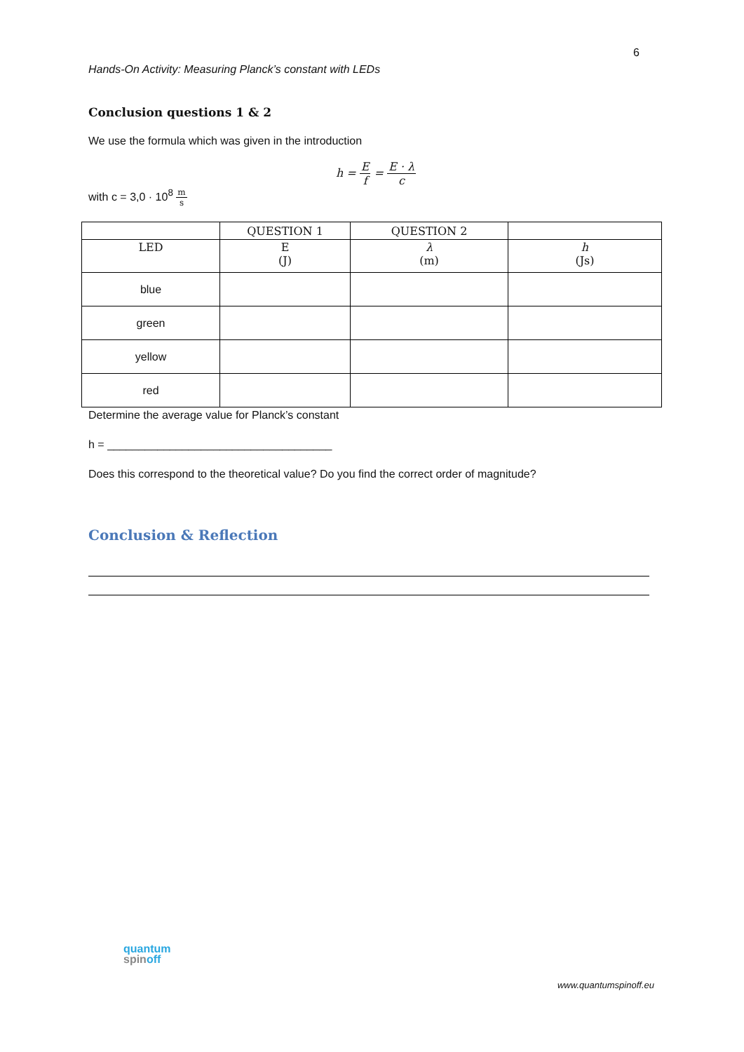6
Hands-On Activity: Measuring Planck’s constant with LEDs
Conclusion questions 1 & 2
We use the formula which was given in the introduction
h = E f = E · λ c
with c = 3,0 · 10<sup>8</sup> m s
| | QUESTION 1 | QUESTION 2 | |
| --- | --- | --- | --- |
| LED | E (J) | λ (m) | h (Js) |
| blue | | | |
| green | | | |
| yellow | | | |
| red | | | |
Determine the average value for Planck’s constant
h = ____________________________________
Does this correspond to the theoretical value? Do you find the correct order of magnitude?
Conclusion & Reflection
quantum
spinoff
www.quantumspinoff.eu